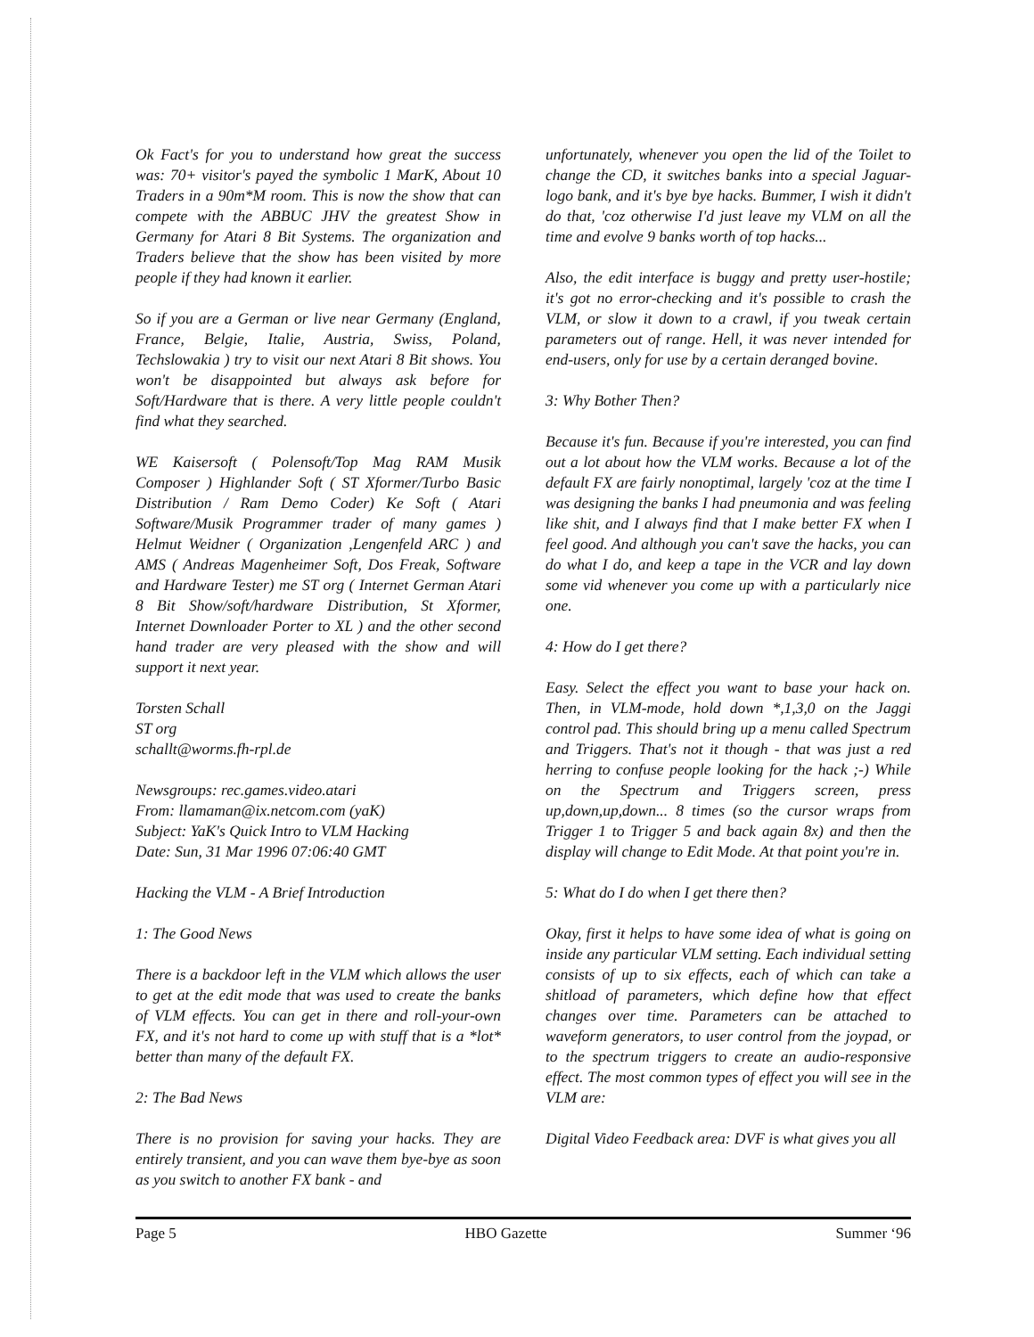Ok Fact's for you to understand how great the success was: 70+ visitor's payed the symbolic 1 MarK, About 10 Traders in a 90m*M room. This is now the show that can compete with the ABBUC JHV the greatest Show in Germany for Atari 8 Bit Systems. The organization and Traders believe that the show has been visited by more people if they had known it earlier.
So if you are a German or live near Germany (England, France, Belgie, Italie, Austria, Swiss, Poland, Techslowakia ) try to visit our next Atari 8 Bit shows. You won't be disappointed but always ask before for Soft/Hardware that is there. A very little people couldn't find what they searched.
WE Kaisersoft ( Polensoft/Top Mag RAM Musik Composer ) Highlander Soft ( ST Xformer/Turbo Basic Distribution / Ram Demo Coder) Ke Soft ( Atari Software/Musik Programmer trader of many games ) Helmut Weidner ( Organization ,Lengenfeld ARC ) and AMS ( Andreas Magenheimer Soft, Dos Freak, Software and Hardware Tester) me ST org ( Internet German Atari 8 Bit Show/soft/hardware Distribution, St Xformer, Internet Downloader Porter to XL ) and the other second hand trader are very pleased with the show and will support it next year.
Torsten Schall
ST org
schallt@worms.fh-rpl.de
Newsgroups: rec.games.video.atari
From: llamaman@ix.netcom.com (yaK)
Subject: YaK's Quick Intro to VLM Hacking
Date: Sun, 31 Mar 1996 07:06:40 GMT
Hacking the VLM - A Brief Introduction
1: The Good News
There is a backdoor left in the VLM which allows the user to get at the edit mode that was used to create the banks of VLM effects. You can get in there and roll-your-own FX, and it's not hard to come up with stuff that is a *lot* better than many of the default FX.
2: The Bad News
There is no provision for saving your hacks. They are entirely transient, and you can wave them bye-bye as soon as you switch to another FX bank - and
unfortunately, whenever you open the lid of the Toilet to change the CD, it switches banks into a special Jaguar-logo bank, and it's bye bye hacks. Bummer, I wish it didn't do that, 'coz otherwise I'd just leave my VLM on all the time and evolve 9 banks worth of top hacks...
Also, the edit interface is buggy and pretty user-hostile; it's got no error-checking and it's possible to crash the VLM, or slow it down to a crawl, if you tweak certain parameters out of range. Hell, it was never intended for end-users, only for use by a certain deranged bovine.
3: Why Bother Then?
Because it's fun. Because if you're interested, you can find out a lot about how the VLM works. Because a lot of the default FX are fairly nonoptimal, largely 'coz at the time I was designing the banks I had pneumonia and was feeling like shit, and I always find that I make better FX when I feel good. And although you can't save the hacks, you can do what I do, and keep a tape in the VCR and lay down some vid whenever you come up with a particularly nice one.
4: How do I get there?
Easy. Select the effect you want to base your hack on. Then, in VLM-mode, hold down *,1,3,0 on the Jaggi control pad. This should bring up a menu called Spectrum and Triggers. That's not it though - that was just a red herring to confuse people looking for the hack ;-) While on the Spectrum and Triggers screen, press up,down,up,down... 8 times (so the cursor wraps from Trigger 1 to Trigger 5 and back again 8x) and then the display will change to Edit Mode. At that point you're in.
5: What do I do when I get there then?
Okay, first it helps to have some idea of what is going on inside any particular VLM setting. Each individual setting consists of up to six effects, each of which can take a shitload of parameters, which define how that effect changes over time. Parameters can be attached to waveform generators, to user control from the joypad, or to the spectrum triggers to create an audio-responsive effect. The most common types of effect you will see in the VLM are:
Digital Video Feedback area: DVF is what gives you all
Page 5 HBO Gazette Summer ‘96